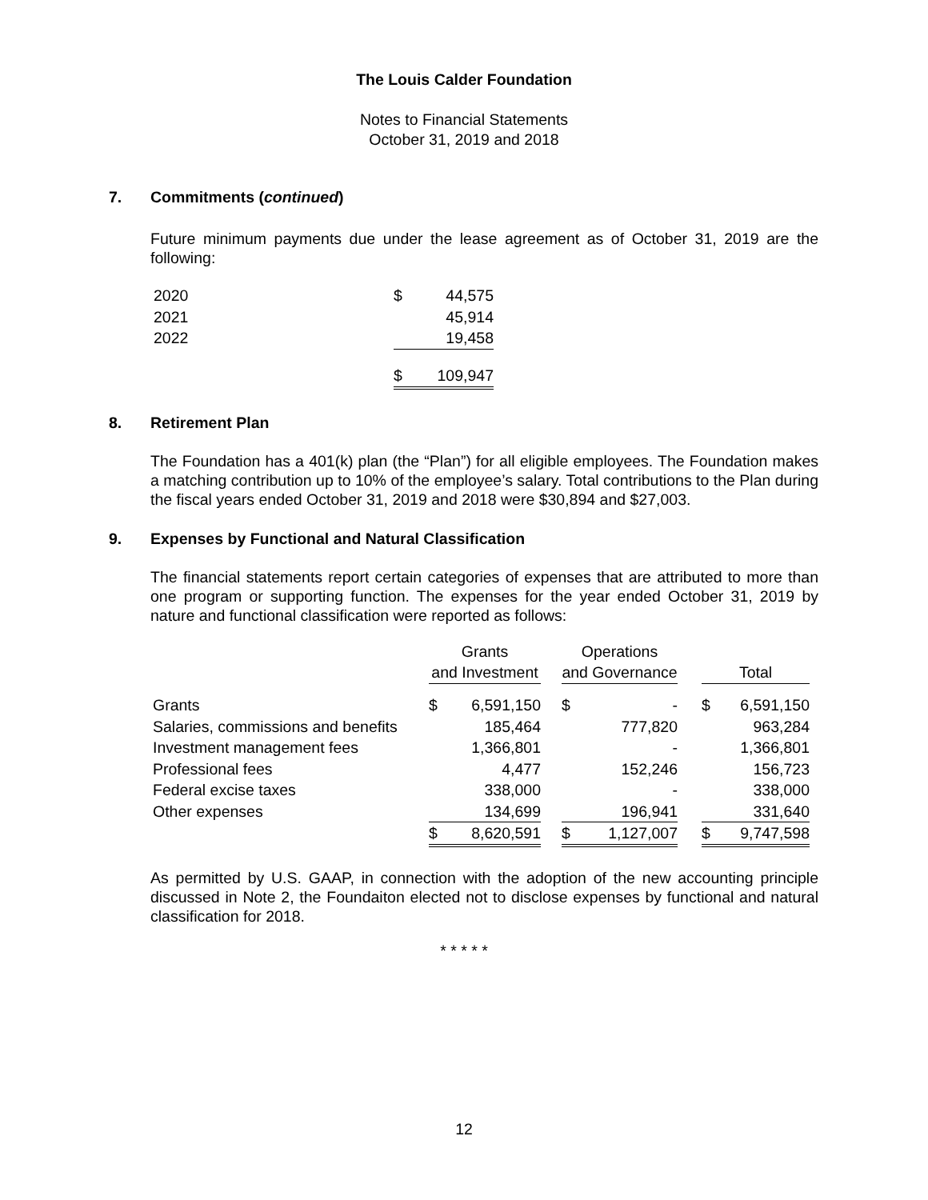The Louis Calder Foundation
Notes to Financial Statements
October 31, 2019 and 2018
7. Commitments (continued)
Future minimum payments due under the lease agreement as of October 31, 2019 are the following:
| 2020 | $ | 44,575 |
| 2021 | | 45,914 |
| 2022 | | 19,458 |
| | $ | 109,947 |
8. Retirement Plan
The Foundation has a 401(k) plan (the “Plan”) for all eligible employees. The Foundation makes a matching contribution up to 10% of the employee’s salary. Total contributions to the Plan during the fiscal years ended October 31, 2019 and 2018 were $30,894 and $27,003.
9. Expenses by Functional and Natural Classification
The financial statements report certain categories of expenses that are attributed to more than one program or supporting function. The expenses for the year ended October 31, 2019 by nature and functional classification were reported as follows:
| | Grants | | | Operations | | | | |
| --- | --- | --- | --- | --- | --- | --- | --- | --- |
| | and Investment | | | and Governance | | | Total | |
| Grants | $ | 6,591,150 | | $ | - | | $ | 6,591,150 |
| Salaries, commissions and benefits | | 185,464 | | | 777,820 | | | 963,284 |
| Investment management fees | | 1,366,801 | | | - | | | 1,366,801 |
| Professional fees | | 4,477 | | | 152,246 | | | 156,723 |
| Federal excise taxes | | 338,000 | | | - | | | 338,000 |
| Other expenses | | 134,699 | | | 196,941 | | | 331,640 |
| | $ | 8,620,591 | | $ | 1,127,007 | | $ | 9,747,598 |
As permitted by U.S. GAAP, in connection with the adoption of the new accounting principle discussed in Note 2, the Foundaiton elected not to disclose expenses by functional and natural classification for 2018.
* * * * *
12